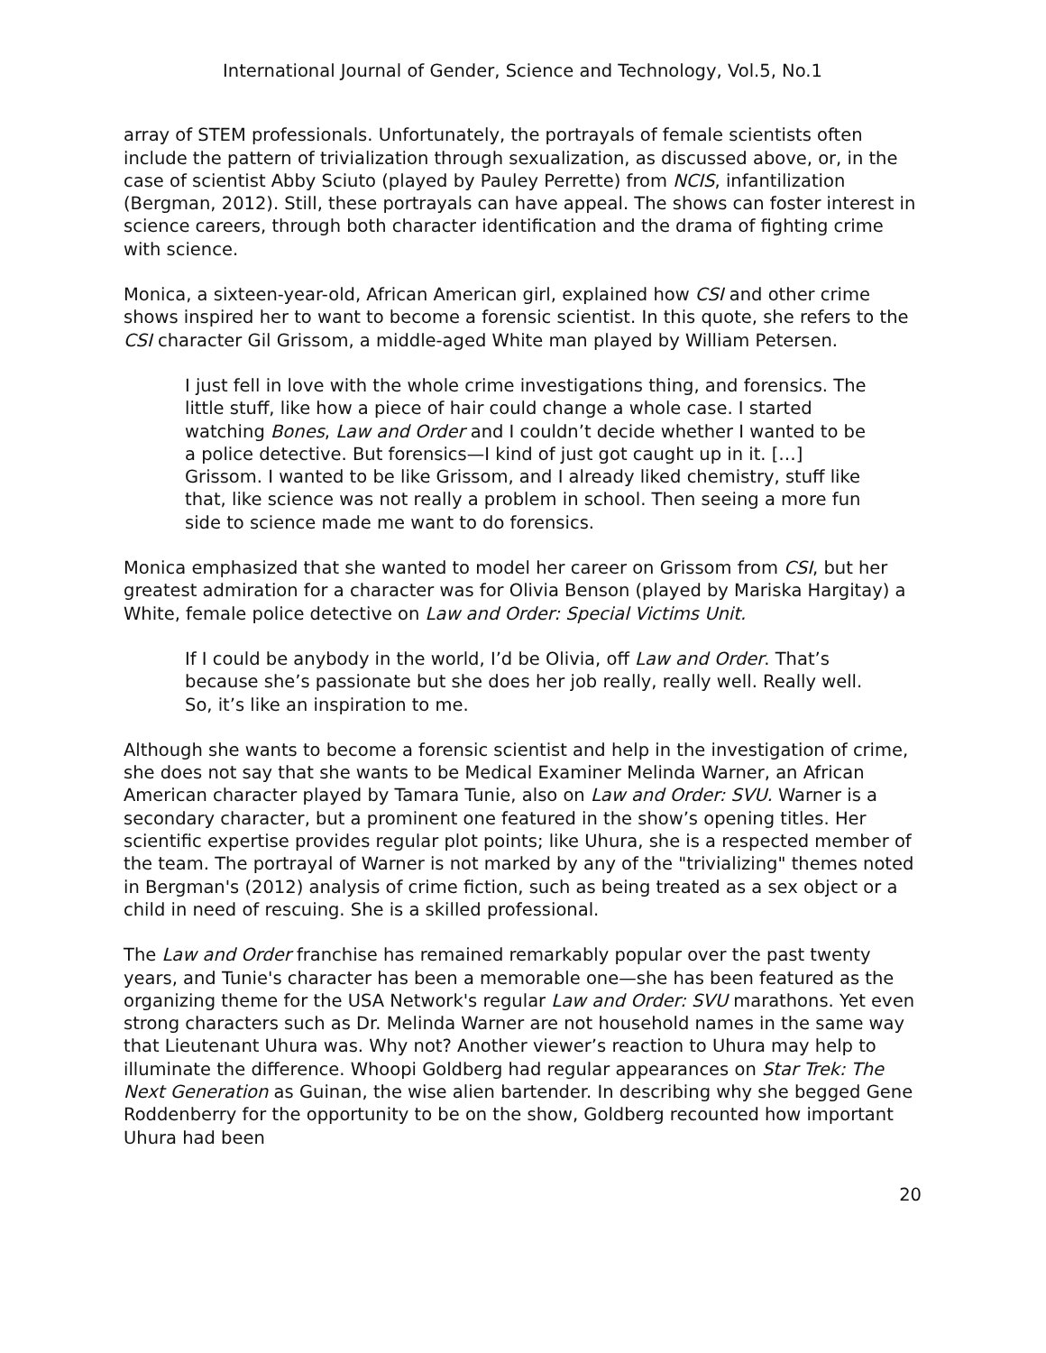International Journal of Gender, Science and Technology, Vol.5, No.1
array of STEM professionals. Unfortunately, the portrayals of female scientists often include the pattern of trivialization through sexualization, as discussed above, or, in the case of scientist Abby Sciuto (played by Pauley Perrette) from NCIS, infantilization (Bergman, 2012). Still, these portrayals can have appeal. The shows can foster interest in science careers, through both character identification and the drama of fighting crime with science.
Monica, a sixteen-year-old, African American girl, explained how CSI and other crime shows inspired her to want to become a forensic scientist. In this quote, she refers to the CSI character Gil Grissom, a middle-aged White man played by William Petersen.
I just fell in love with the whole crime investigations thing, and forensics. The little stuff, like how a piece of hair could change a whole case. I started watching Bones, Law and Order and I couldn’t decide whether I wanted to be a police detective. But forensics—I kind of just got caught up in it. […] Grissom. I wanted to be like Grissom, and I already liked chemistry, stuff like that, like science was not really a problem in school. Then seeing a more fun side to science made me want to do forensics.
Monica emphasized that she wanted to model her career on Grissom from CSI, but her greatest admiration for a character was for Olivia Benson (played by Mariska Hargitay) a White, female police detective on Law and Order: Special Victims Unit.
If I could be anybody in the world, I’d be Olivia, off Law and Order. That’s because she’s passionate but she does her job really, really well. Really well. So, it’s like an inspiration to me.
Although she wants to become a forensic scientist and help in the investigation of crime, she does not say that she wants to be Medical Examiner Melinda Warner, an African American character played by Tamara Tunie, also on Law and Order: SVU. Warner is a secondary character, but a prominent one featured in the show’s opening titles. Her scientific expertise provides regular plot points; like Uhura, she is a respected member of the team. The portrayal of Warner is not marked by any of the "trivializing" themes noted in Bergman's (2012) analysis of crime fiction, such as being treated as a sex object or a child in need of rescuing. She is a skilled professional.
The Law and Order franchise has remained remarkably popular over the past twenty years, and Tunie's character has been a memorable one—she has been featured as the organizing theme for the USA Network's regular Law and Order: SVU marathons. Yet even strong characters such as Dr. Melinda Warner are not household names in the same way that Lieutenant Uhura was. Why not? Another viewer’s reaction to Uhura may help to illuminate the difference. Whoopi Goldberg had regular appearances on Star Trek: The Next Generation as Guinan, the wise alien bartender. In describing why she begged Gene Roddenberry for the opportunity to be on the show, Goldberg recounted how important Uhura had been
20